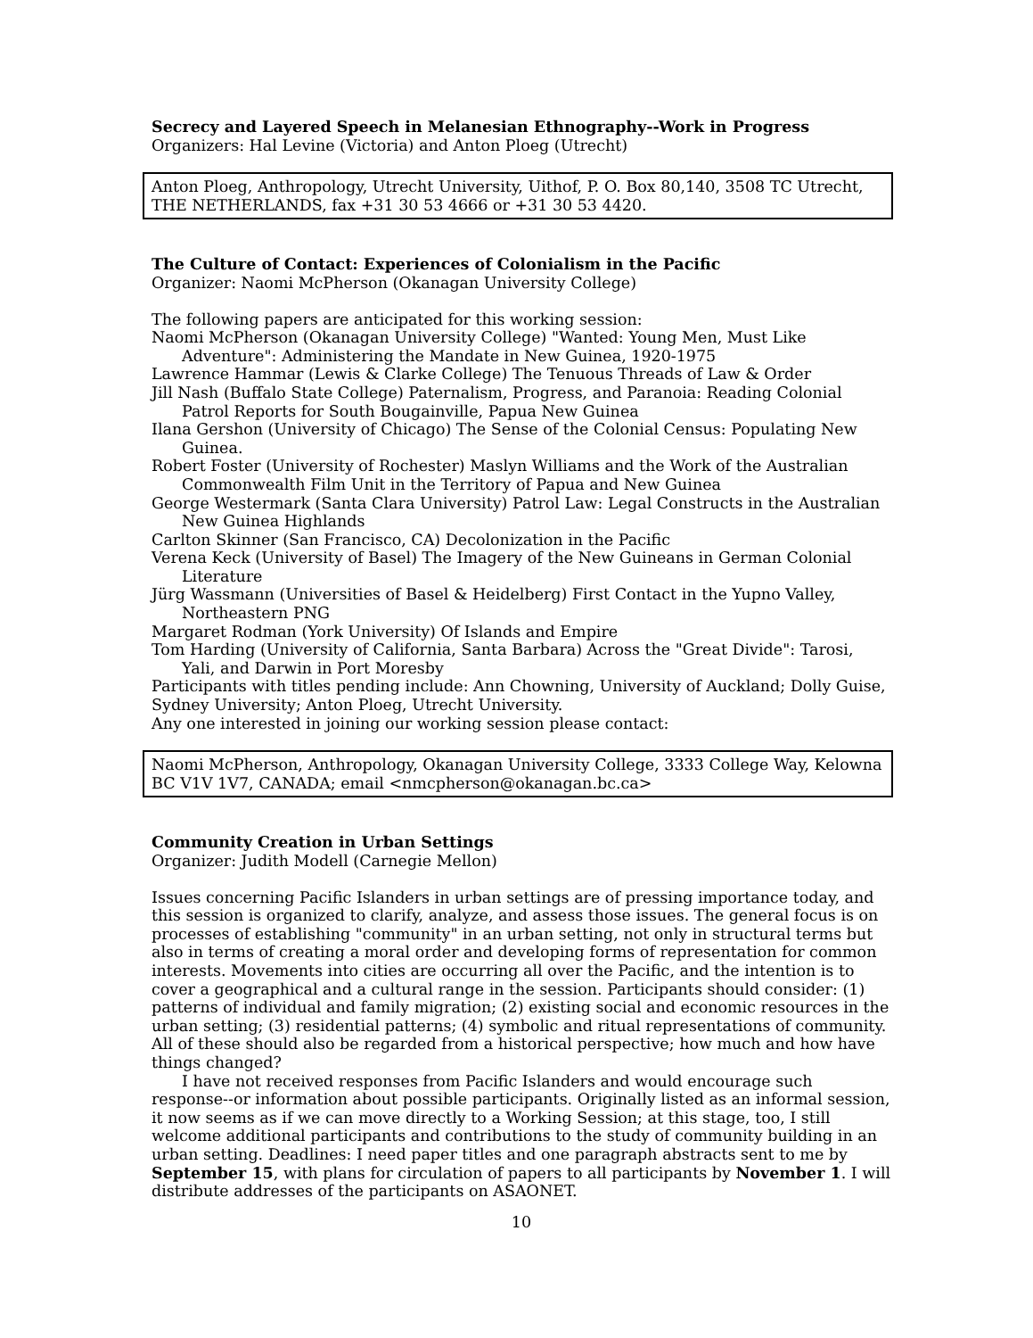Secrecy and Layered Speech in Melanesian Ethnography--Work in Progress
Organizers: Hal Levine (Victoria) and Anton Ploeg (Utrecht)
Anton Ploeg, Anthropology, Utrecht University, Uithof, P. O. Box 80,140, 3508 TC Utrecht, THE NETHERLANDS, fax +31 30 53 4666 or +31 30 53 4420.
The Culture of Contact: Experiences of Colonialism in the Pacific
Organizer: Naomi McPherson (Okanagan University College)
The following papers are anticipated for this working session:
Naomi McPherson (Okanagan University College) "Wanted: Young Men, Must Like Adventure": Administering the Mandate in New Guinea, 1920-1975
Lawrence Hammar (Lewis & Clarke College) The Tenuous Threads of Law & Order
Jill Nash (Buffalo State College) Paternalism, Progress, and Paranoia: Reading Colonial Patrol Reports for South Bougainville, Papua New Guinea
Ilana Gershon (University of Chicago) The Sense of the Colonial Census: Populating New Guinea.
Robert Foster (University of Rochester) Maslyn Williams and the Work of the Australian Commonwealth Film Unit in the Territory of Papua and New Guinea
George Westermark (Santa Clara University) Patrol Law: Legal Constructs in the Australian New Guinea Highlands
Carlton Skinner (San Francisco, CA) Decolonization in the Pacific
Verena Keck (University of Basel) The Imagery of the New Guineans in German Colonial Literature
Jürg Wassmann (Universities of Basel & Heidelberg) First Contact in the Yupno Valley, Northeastern PNG
Margaret Rodman (York University) Of Islands and Empire
Tom Harding (University of California, Santa Barbara) Across the "Great Divide": Tarosi, Yali, and Darwin in Port Moresby
Participants with titles pending include: Ann Chowning, University of Auckland; Dolly Guise, Sydney University; Anton Ploeg, Utrecht University.
Any one interested in joining our working session please contact:
Naomi McPherson, Anthropology, Okanagan University College, 3333 College Way, Kelowna BC V1V 1V7, CANADA; email <nmcpherson@okanagan.bc.ca>
Community Creation in Urban Settings
Organizer: Judith Modell (Carnegie Mellon)
Issues concerning Pacific Islanders in urban settings are of pressing importance today, and this session is organized to clarify, analyze, and assess those issues. The general focus is on processes of establishing "community" in an urban setting, not only in structural terms but also in terms of creating a moral order and developing forms of representation for common interests. Movements into cities are occurring all over the Pacific, and the intention is to cover a geographical and a cultural range in the session. Participants should consider: (1) patterns of individual and family migration; (2) existing social and economic resources in the urban setting; (3) residential patterns; (4) symbolic and ritual representations of community. All of these should also be regarded from a historical perspective; how much and how have things changed?
I have not received responses from Pacific Islanders and would encourage such response--or information about possible participants. Originally listed as an informal session, it now seems as if we can move directly to a Working Session; at this stage, too, I still welcome additional participants and contributions to the study of community building in an urban setting. Deadlines: I need paper titles and one paragraph abstracts sent to me by September 15, with plans for circulation of papers to all participants by November 1. I will distribute addresses of the participants on ASAONET.
10